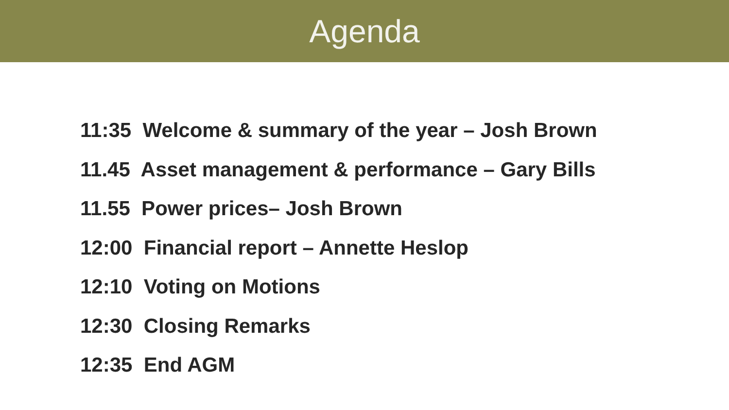Agenda
11:35 Welcome & summary of the year – Josh Brown
11.45 Asset management & performance – Gary Bills
11.55 Power prices– Josh Brown
12:00 Financial report – Annette Heslop
12:10 Voting on Motions
12:30 Closing Remarks
12:35 End AGM